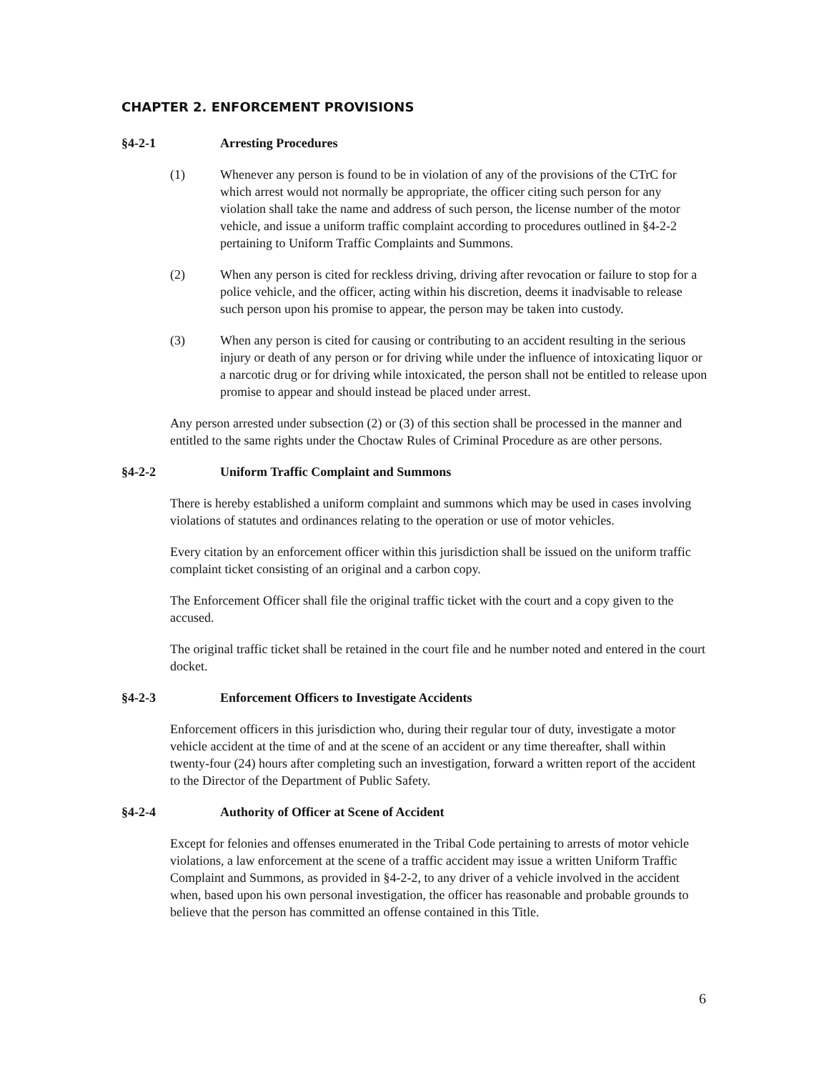CHAPTER 2. ENFORCEMENT PROVISIONS
§4-2-1 Arresting Procedures
(1) Whenever any person is found to be in violation of any of the provisions of the CTrC for which arrest would not normally be appropriate, the officer citing such person for any violation shall take the name and address of such person, the license number of the motor vehicle, and issue a uniform traffic complaint according to procedures outlined in §4-2-2 pertaining to Uniform Traffic Complaints and Summons.
(2) When any person is cited for reckless driving, driving after revocation or failure to stop for a police vehicle, and the officer, acting within his discretion, deems it inadvisable to release such person upon his promise to appear, the person may be taken into custody.
(3) When any person is cited for causing or contributing to an accident resulting in the serious injury or death of any person or for driving while under the influence of intoxicating liquor or a narcotic drug or for driving while intoxicated, the person shall not be entitled to release upon promise to appear and should instead be placed under arrest.
Any person arrested under subsection (2) or (3) of this section shall be processed in the manner and entitled to the same rights under the Choctaw Rules of Criminal Procedure as are other persons.
§4-2-2 Uniform Traffic Complaint and Summons
There is hereby established a uniform complaint and summons which may be used in cases involving violations of statutes and ordinances relating to the operation or use of motor vehicles.
Every citation by an enforcement officer within this jurisdiction shall be issued on the uniform traffic complaint ticket consisting of an original and a carbon copy.
The Enforcement Officer shall file the original traffic ticket with the court and a copy given to the accused.
The original traffic ticket shall be retained in the court file and he number noted and entered in the court docket.
§4-2-3 Enforcement Officers to Investigate Accidents
Enforcement officers in this jurisdiction who, during their regular tour of duty, investigate a motor vehicle accident at the time of and at the scene of an accident or any time thereafter, shall within twenty-four (24) hours after completing such an investigation, forward a written report of the accident to the Director of the Department of Public Safety.
§4-2-4 Authority of Officer at Scene of Accident
Except for felonies and offenses enumerated in the Tribal Code pertaining to arrests of motor vehicle violations, a law enforcement at the scene of a traffic accident may issue a written Uniform Traffic Complaint and Summons, as provided in §4-2-2, to any driver of a vehicle involved in the accident when, based upon his own personal investigation, the officer has reasonable and probable grounds to believe that the person has committed an offense contained in this Title.
6